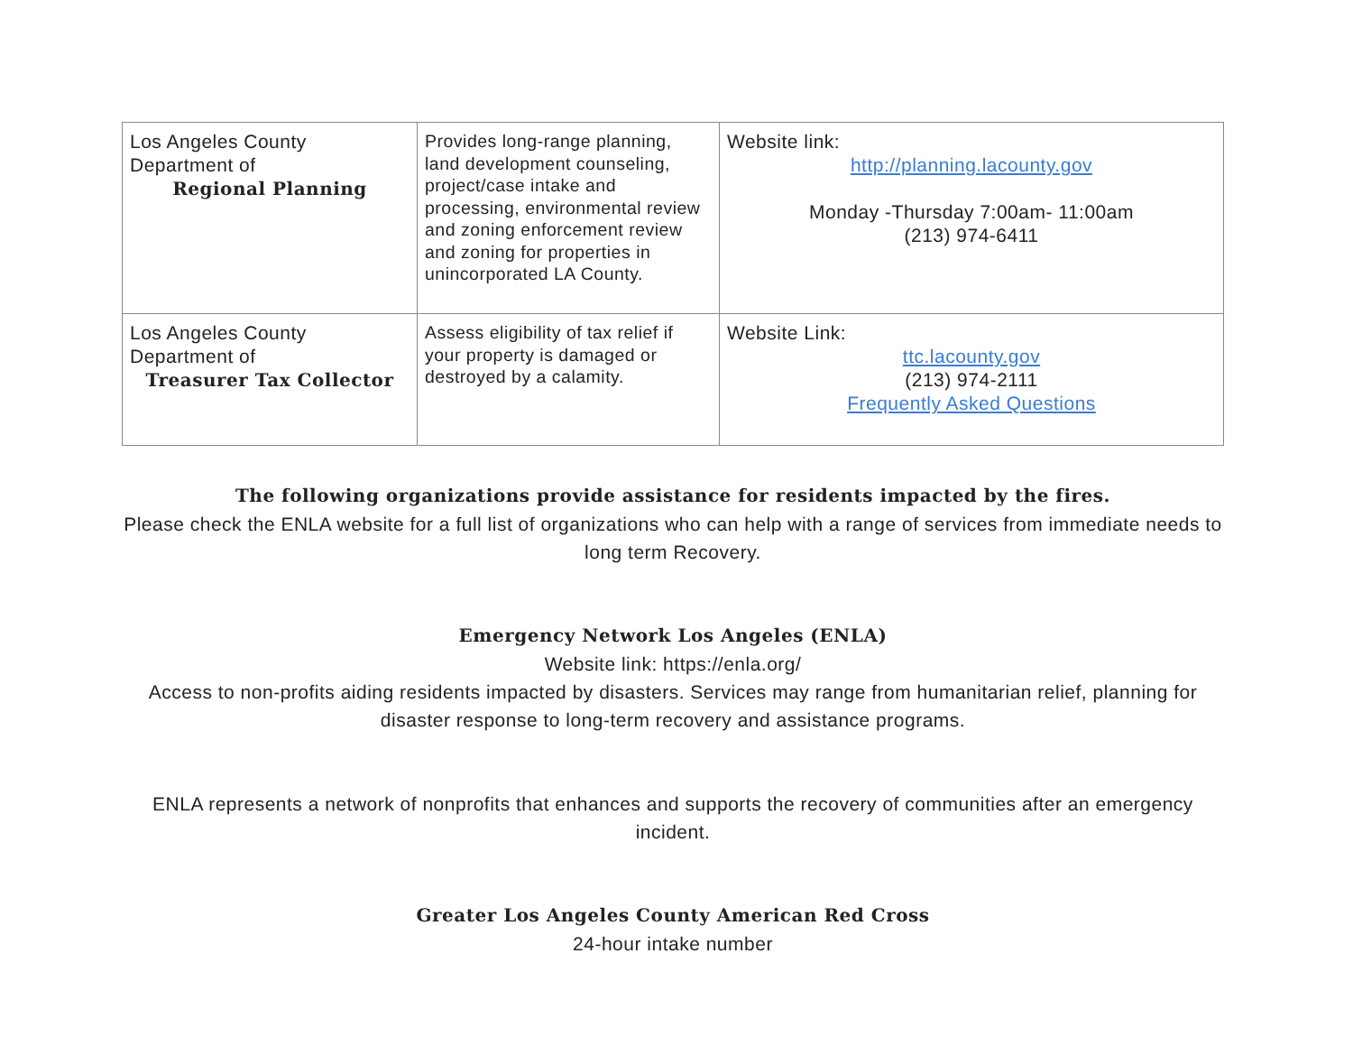| Los Angeles County Department of Regional Planning | Provides long-range planning, land development counseling, project/case intake and processing, environmental review and zoning enforcement review and zoning for properties in unincorporated LA County. | Website link: http://planning.lacounty.gov Monday -Thursday 7:00am- 11:00am (213) 974-6411 |
| Los Angeles County Department of Treasurer Tax Collector | Assess eligibility of tax relief if your property is damaged or destroyed by a calamity. | Website Link: ttc.lacounty.gov (213) 974-2111 Frequently Asked Questions |
The following organizations provide assistance for residents impacted by the fires.
Please check the ENLA website for a full list of organizations who can help with a range of services from immediate needs to long term Recovery.
Emergency Network Los Angeles (ENLA)
Website link: https://enla.org/
Access to non-profits aiding residents impacted by disasters. Services may range from humanitarian relief, planning for disaster response to long-term recovery and assistance programs.
ENLA represents a network of nonprofits that enhances and supports the recovery of communities after an emergency incident.
Greater Los Angeles County American Red Cross
24-hour intake number